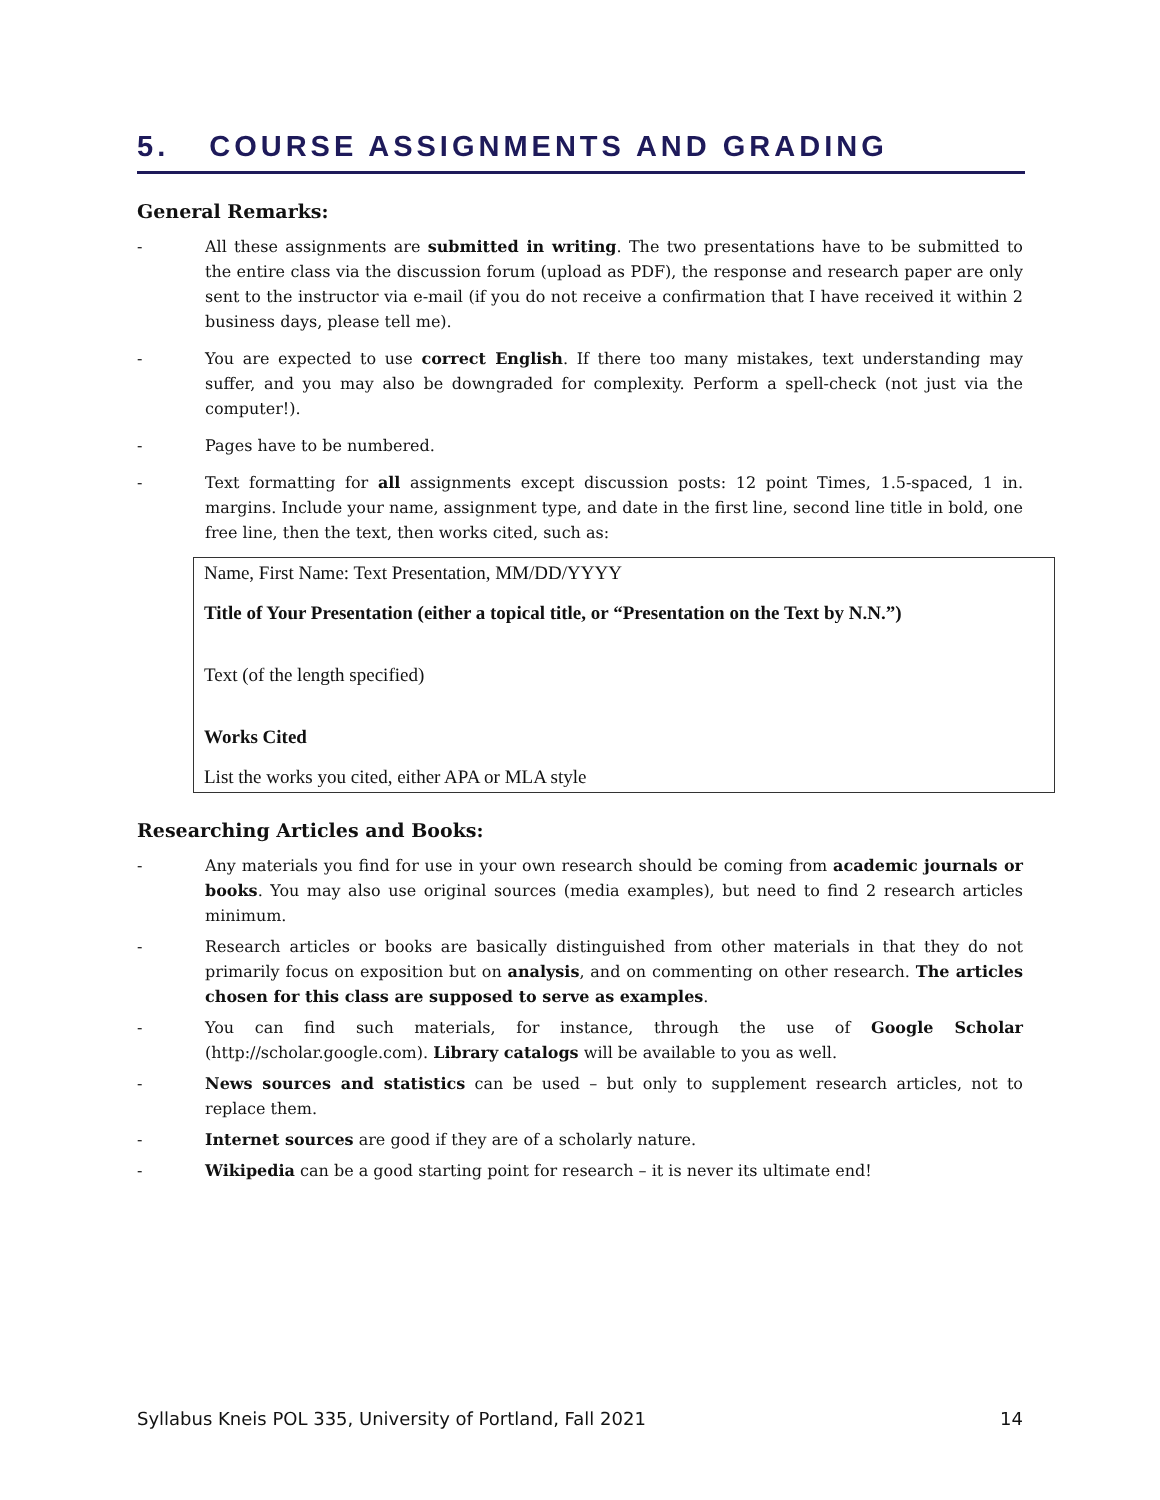5. COURSE ASSIGNMENTS AND GRADING
General Remarks:
- All these assignments are submitted in writing. The two presentations have to be submitted to the entire class via the discussion forum (upload as PDF), the response and research paper are only sent to the instructor via e-mail (if you do not receive a confirmation that I have received it within 2 business days, please tell me).
- You are expected to use correct English. If there too many mistakes, text understanding may suffer, and you may also be downgraded for complexity. Perform a spell-check (not just via the computer!).
- Pages have to be numbered.
- Text formatting for all assignments except discussion posts: 12 point Times, 1.5-spaced, 1 in. margins. Include your name, assignment type, and date in the first line, second line title in bold, one free line, then the text, then works cited, such as:
Name, First Name: Text Presentation, MM/DD/YYYY
Title of Your Presentation (either a topical title, or “Presentation on the Text by N.N.”)
Text (of the length specified)
Works Cited
List the works you cited, either APA or MLA style
Researching Articles and Books:
- Any materials you find for use in your own research should be coming from academic journals or books. You may also use original sources (media examples), but need to find 2 research articles minimum.
- Research articles or books are basically distinguished from other materials in that they do not primarily focus on exposition but on analysis, and on commenting on other research. The articles chosen for this class are supposed to serve as examples.
- You can find such materials, for instance, through the use of Google Scholar (http://scholar.google.com). Library catalogs will be available to you as well.
- News sources and statistics can be used – but only to supplement research articles, not to replace them.
- Internet sources are good if they are of a scholarly nature.
- Wikipedia can be a good starting point for research – it is never its ultimate end!
Syllabus Kneis POL 335, University of Portland, Fall 2021 14